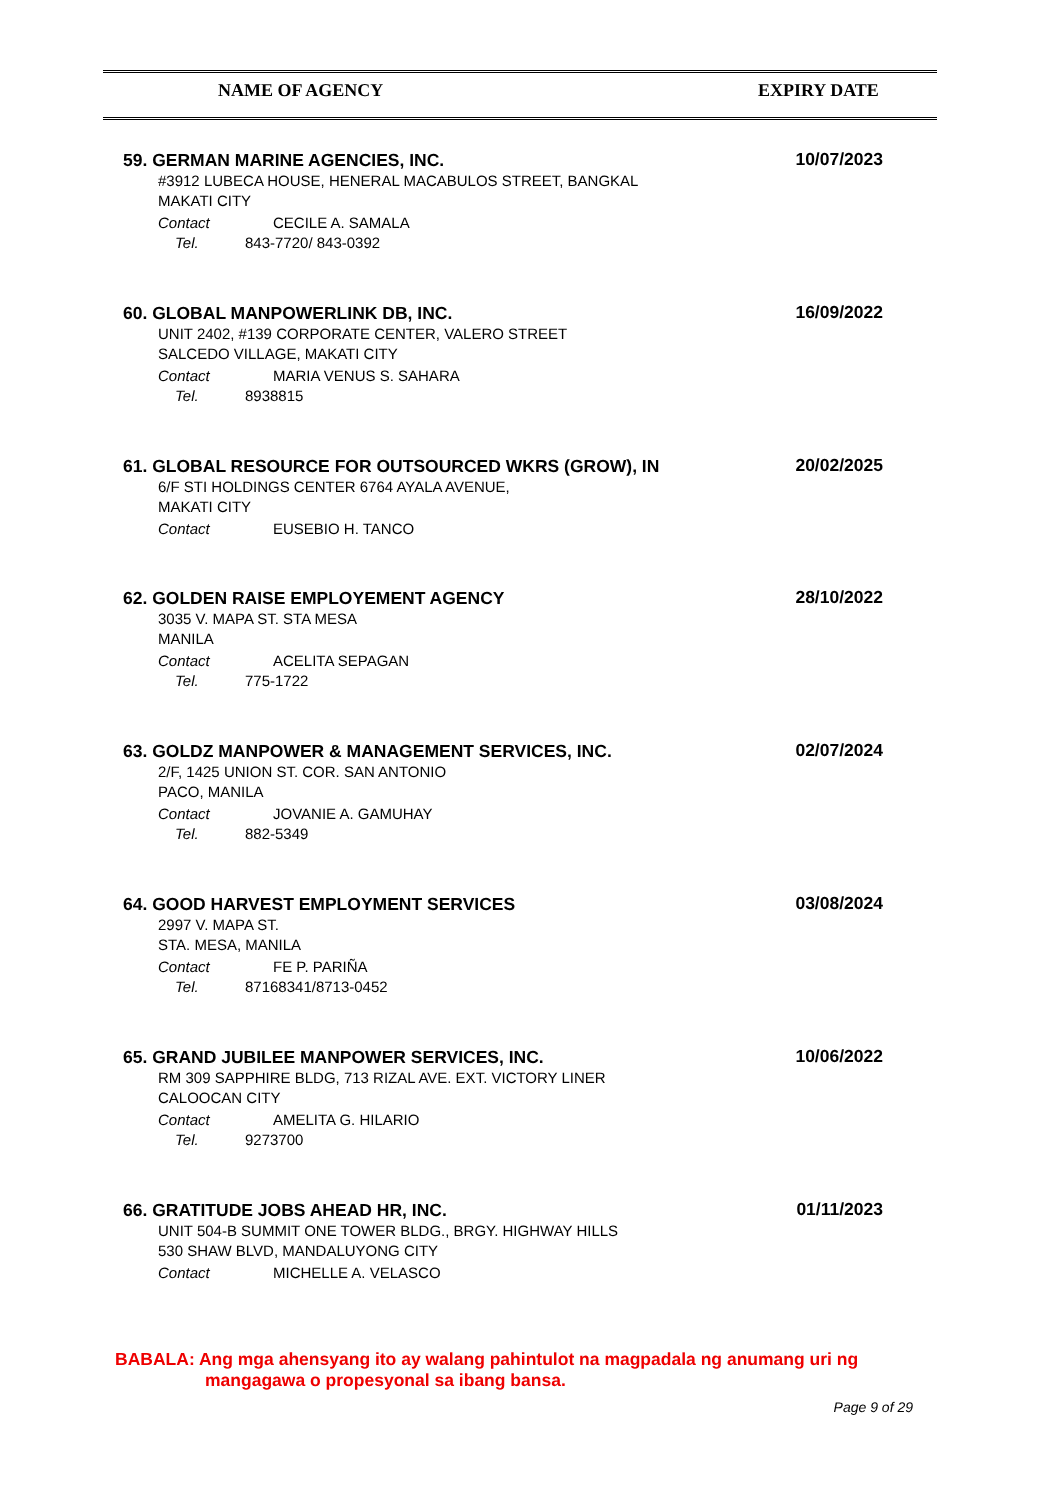NAME OF AGENCY EXPIRY DATE
59. GERMAN MARINE AGENCIES, INC.
10/07/2023
#3912 LUBECA HOUSE, HENERAL MACABULOS STREET, BANGKAL
MAKATI CITY
Contact CECILE A. SAMALA
Tel. 843-7720/ 843-0392
60. GLOBAL MANPOWERLINK DB, INC.
16/09/2022
UNIT 2402, #139 CORPORATE CENTER, VALERO STREET
SALCEDO VILLAGE, MAKATI CITY
Contact MARIA VENUS S. SAHARA
Tel. 8938815
61. GLOBAL RESOURCE FOR OUTSOURCED WKRS (GROW), IN
20/02/2025
6/F STI HOLDINGS CENTER 6764 AYALA AVENUE,
MAKATI CITY
Contact EUSEBIO H. TANCO
62. GOLDEN RAISE EMPLOYEMENT AGENCY
28/10/2022
3035 V. MAPA ST. STA MESA
MANILA
Contact ACELITA SEPAGAN
Tel. 775-1722
63. GOLDZ MANPOWER & MANAGEMENT SERVICES, INC.
02/07/2024
2/F, 1425 UNION ST. COR. SAN ANTONIO
PACO, MANILA
Contact JOVANIE A. GAMUHAY
Tel. 882-5349
64. GOOD HARVEST EMPLOYMENT SERVICES
03/08/2024
2997 V. MAPA ST.
STA. MESA, MANILA
Contact FE P. PARIÑA
Tel. 87168341/8713-0452
65. GRAND JUBILEE MANPOWER SERVICES, INC.
10/06/2022
RM 309 SAPPHIRE BLDG, 713 RIZAL AVE. EXT. VICTORY LINER
CALOOCAN CITY
Contact AMELITA G. HILARIO
Tel. 9273700
66. GRATITUDE JOBS AHEAD HR, INC.
01/11/2023
UNIT 504-B SUMMIT ONE TOWER BLDG., BRGY. HIGHWAY HILLS
530 SHAW BLVD, MANDALUYONG CITY
Contact MICHELLE A. VELASCO
BABALA: Ang mga ahensyang ito ay walang pahintulot na magpadala ng anumang uri ng
mangagawa o propesyonal sa ibang bansa.
Page 9 of 29